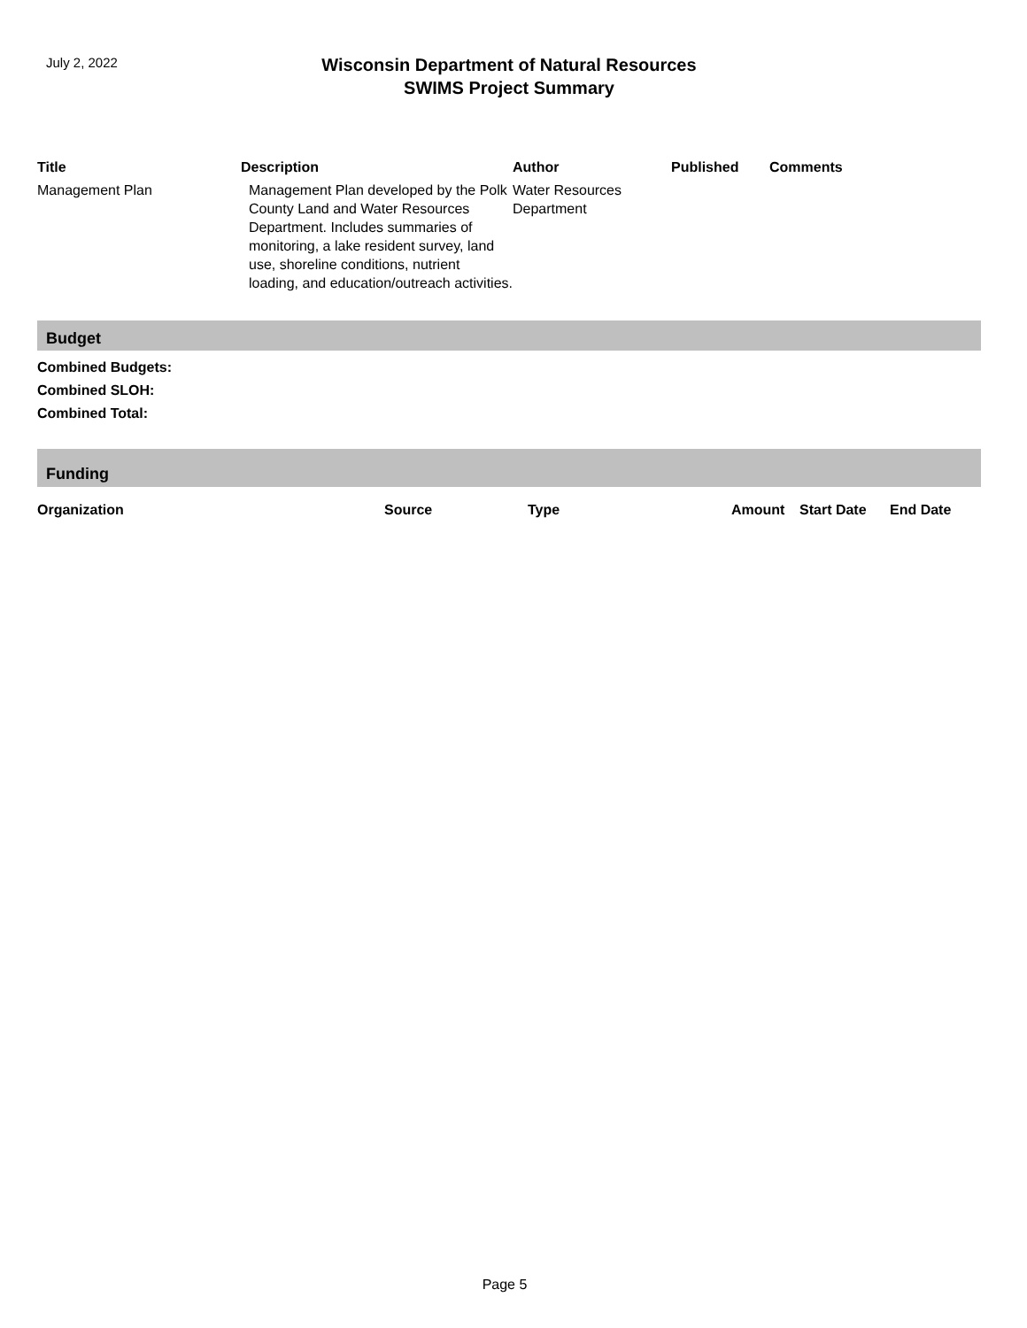July 2, 2022
Wisconsin Department of Natural Resources
SWIMS Project Summary
| Title | Description | Author | Published | Comments |
| --- | --- | --- | --- | --- |
| Management Plan | Management Plan developed by the Polk County Land and Water Resources Department. Includes summaries of monitoring, a lake resident survey, land use, shoreline conditions, nutrient loading, and education/outreach activities. | Water Resources Department | | |
Budget
Combined Budgets:
Combined SLOH:
Combined Total:
Funding
| Organization | Source | Type | Amount | Start Date | End Date |
| --- | --- | --- | --- | --- | --- |
Page 5